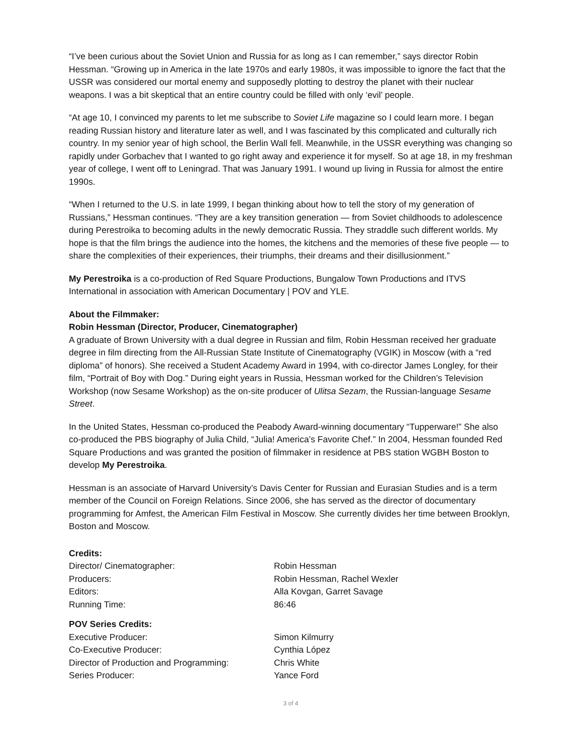“I’ve been curious about the Soviet Union and Russia for as long as I can remember,” says director Robin Hessman. “Growing up in America in the late 1970s and early 1980s, it was impossible to ignore the fact that the USSR was considered our mortal enemy and supposedly plotting to destroy the planet with their nuclear weapons. I was a bit skeptical that an entire country could be filled with only ‘evil’ people.
“At age 10, I convinced my parents to let me subscribe to Soviet Life magazine so I could learn more. I began reading Russian history and literature later as well, and I was fascinated by this complicated and culturally rich country. In my senior year of high school, the Berlin Wall fell. Meanwhile, in the USSR everything was changing so rapidly under Gorbachev that I wanted to go right away and experience it for myself. So at age 18, in my freshman year of college, I went off to Leningrad. That was January 1991. I wound up living in Russia for almost the entire 1990s.
“When I returned to the U.S. in late 1999, I began thinking about how to tell the story of my generation of Russians,” Hessman continues. “They are a key transition generation — from Soviet childhoods to adolescence during Perestroika to becoming adults in the newly democratic Russia. They straddle such different worlds. My hope is that the film brings the audience into the homes, the kitchens and the memories of these five people — to share the complexities of their experiences, their triumphs, their dreams and their disillusionment.”
My Perestroika is a co-production of Red Square Productions, Bungalow Town Productions and ITVS International in association with American Documentary | POV and YLE.
About the Filmmaker:
Robin Hessman (Director, Producer, Cinematographer)
A graduate of Brown University with a dual degree in Russian and film, Robin Hessman received her graduate degree in film directing from the All-Russian State Institute of Cinematography (VGIK) in Moscow (with a “red diploma” of honors). She received a Student Academy Award in 1994, with co-director James Longley, for their film, “Portrait of Boy with Dog.” During eight years in Russia, Hessman worked for the Children’s Television Workshop (now Sesame Workshop) as the on-site producer of Ulitsa Sezam, the Russian-language Sesame Street.
In the United States, Hessman co-produced the Peabody Award-winning documentary “Tupperware!” She also co-produced the PBS biography of Julia Child, “Julia! America’s Favorite Chef.” In 2004, Hessman founded Red Square Productions and was granted the position of filmmaker in residence at PBS station WGBH Boston to develop My Perestroika.
Hessman is an associate of Harvard University’s Davis Center for Russian and Eurasian Studies and is a term member of the Council on Foreign Relations. Since 2006, she has served as the director of documentary programming for Amfest, the American Film Festival in Moscow. She currently divides her time between Brooklyn, Boston and Moscow.
| Credits: | |
| Director/ Cinematographer: | Robin Hessman |
| Producers: | Robin Hessman, Rachel Wexler |
| Editors: | Alla Kovgan, Garret Savage |
| Running Time: | 86:46 |
| POV Series Credits: | |
| Executive Producer: | Simon Kilmurry |
| Co-Executive Producer: | Cynthia López |
| Director of Production and Programming: | Chris White |
| Series Producer: | Yance Ford |
3 of 4